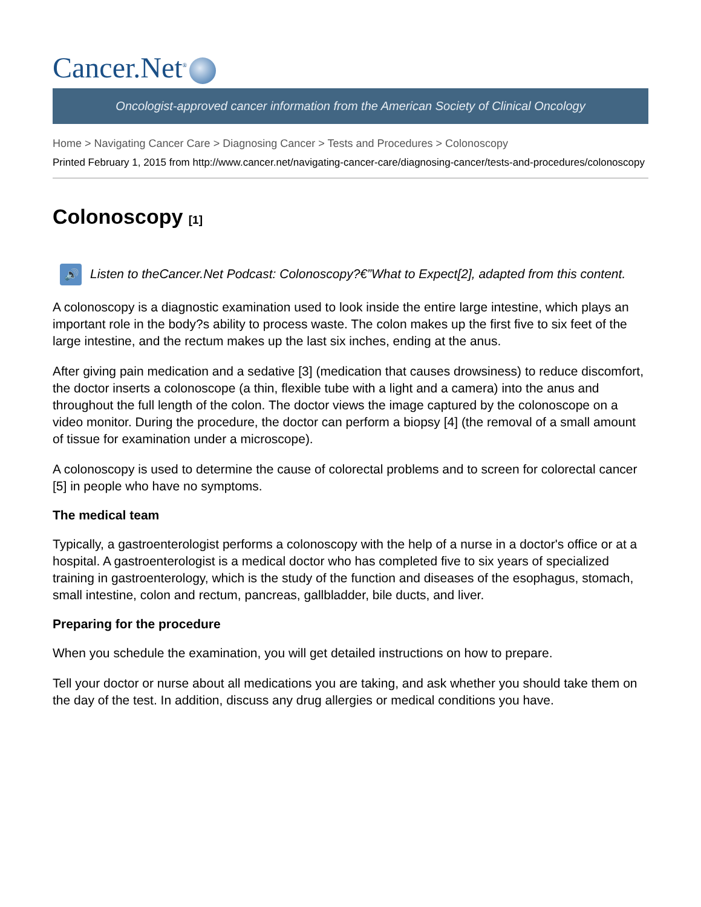Cancer.Net<sup>®</sup>
Oncologist-approved cancer information from the American Society of Clinical Oncology
Home > Navigating Cancer Care > Diagnosing Cancer > Tests and Procedures > Colonoscopy
Printed February 1, 2015 from http://www.cancer.net/navigating-cancer-care/diagnosing-cancer/tests-and-procedures/colonoscopy
Colonoscopy [1]
🔊 Listen to theCancer.Net Podcast: Colonoscopy?€”What to Expect[2], adapted from this content.
A colonoscopy is a diagnostic examination used to look inside the entire large intestine, which plays an important role in the body?s ability to process waste. The colon makes up the first five to six feet of the large intestine, and the rectum makes up the last six inches, ending at the anus.
After giving pain medication and a sedative [3] (medication that causes drowsiness) to reduce discomfort, the doctor inserts a colonoscope (a thin, flexible tube with a light and a camera) into the anus and throughout the full length of the colon. The doctor views the image captured by the colonoscope on a video monitor. During the procedure, the doctor can perform a biopsy [4] (the removal of a small amount of tissue for examination under a microscope).
A colonoscopy is used to determine the cause of colorectal problems and to screen for colorectal cancer [5] in people who have no symptoms.
The medical team
Typically, a gastroenterologist performs a colonoscopy with the help of a nurse in a doctor's office or at a hospital. A gastroenterologist is a medical doctor who has completed five to six years of specialized training in gastroenterology, which is the study of the function and diseases of the esophagus, stomach, small intestine, colon and rectum, pancreas, gallbladder, bile ducts, and liver.
Preparing for the procedure
When you schedule the examination, you will get detailed instructions on how to prepare.
Tell your doctor or nurse about all medications you are taking, and ask whether you should take them on the day of the test. In addition, discuss any drug allergies or medical conditions you have.